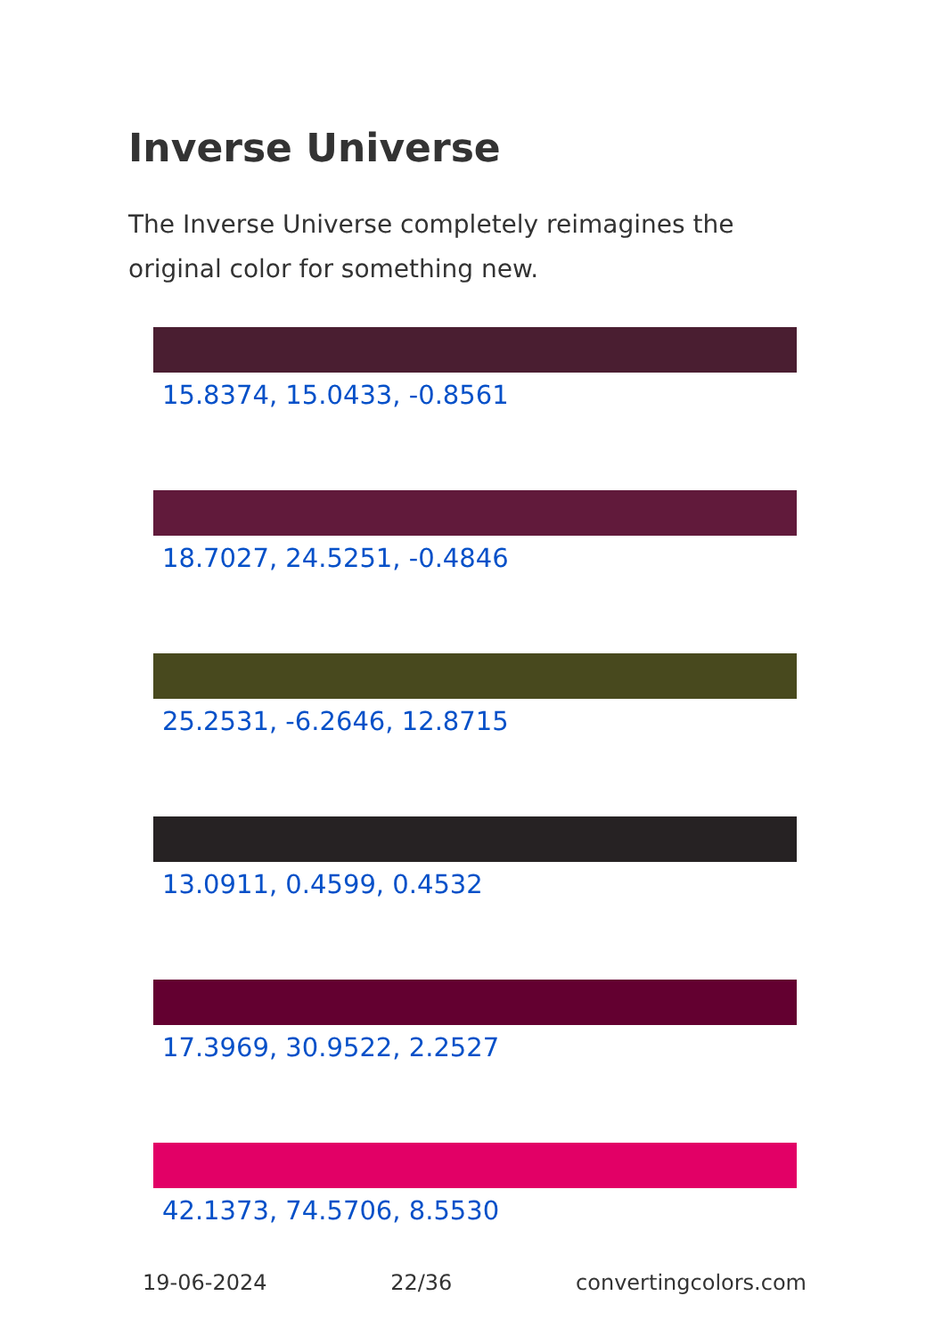Inverse Universe
The Inverse Universe completely reimagines the original color for something new.
15.8374, 15.0433, -0.8561
18.7027, 24.5251, -0.4846
25.2531, -6.2646, 12.8715
13.0911, 0.4599, 0.4532
17.3969, 30.9522, 2.2527
42.1373, 74.5706, 8.5530
19-06-2024 22/36 convertingcolors.com